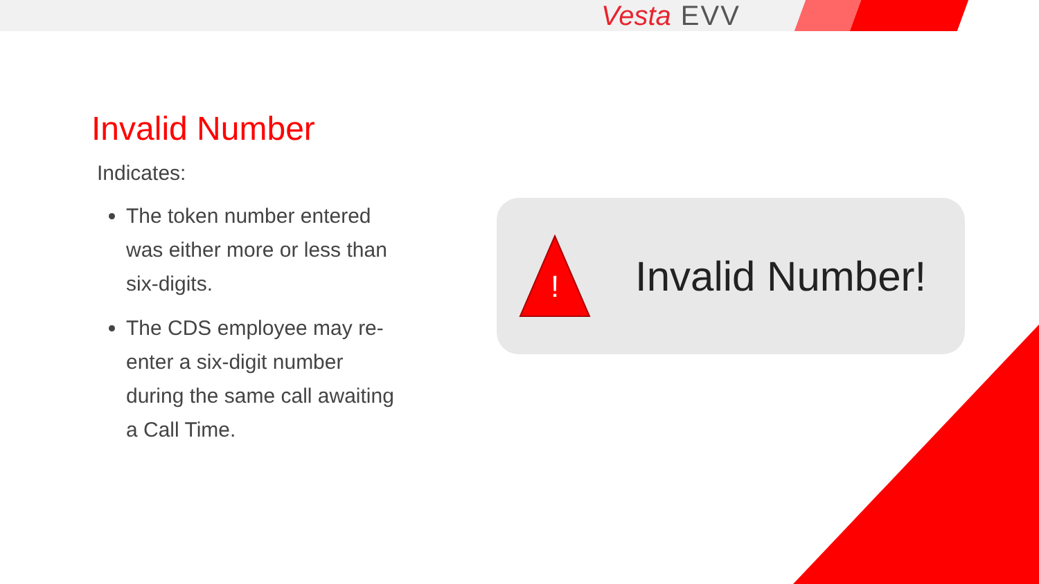Vesta EVV
Invalid Number
Indicates:
The token number entered was either more or less than six-digits.
The CDS employee may re-enter a six-digit number during the same call awaiting a Call Time.
!
Invalid Number!